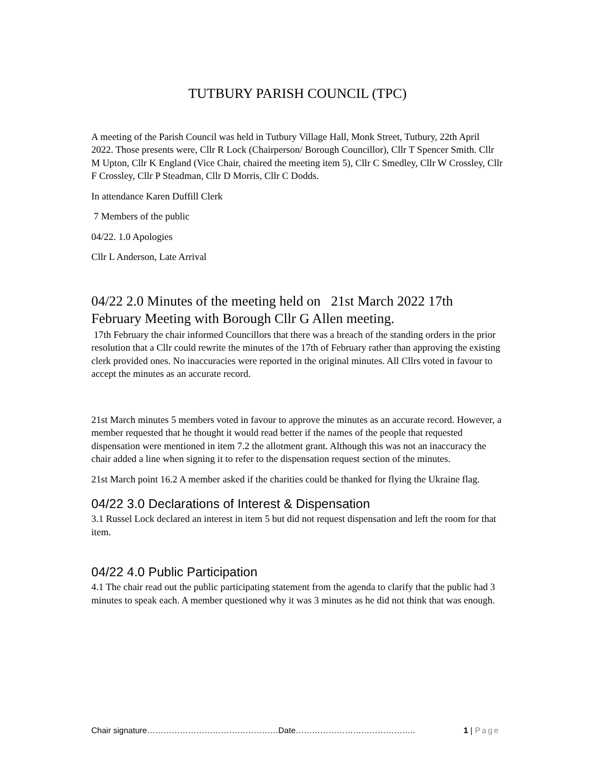TUTBURY PARISH COUNCIL (TPC)
A meeting of the Parish Council was held in Tutbury Village Hall, Monk Street, Tutbury, 22th April 2022. Those presents were, Cllr R Lock (Chairperson/ Borough Councillor), Cllr T Spencer Smith. Cllr M Upton, Cllr K England (Vice Chair, chaired the meeting item 5), Cllr C Smedley, Cllr W Crossley, Cllr F Crossley, Cllr P Steadman, Cllr D Morris, Cllr C Dodds.
In attendance Karen Duffill Clerk
7 Members of the public
04/22. 1.0 Apologies
Cllr L Anderson, Late Arrival
04/22 2.0 Minutes of the meeting held on 21st March 2022 17th February Meeting with Borough Cllr G Allen meeting.
17th February the chair informed Councillors that there was a breach of the standing orders in the prior resolution that a Cllr could rewrite the minutes of the 17th of February rather than approving the existing clerk provided ones. No inaccuracies were reported in the original minutes. All Cllrs voted in favour to accept the minutes as an accurate record.
21st March minutes 5 members voted in favour to approve the minutes as an accurate record. However, a member requested that he thought it would read better if the names of the people that requested dispensation were mentioned in item 7.2 the allotment grant. Although this was not an inaccuracy the chair added a line when signing it to refer to the dispensation request section of the minutes.
21st March point 16.2 A member asked if the charities could be thanked for flying the Ukraine flag.
04/22 3.0 Declarations of Interest & Dispensation
3.1 Russel Lock declared an interest in item 5 but did not request dispensation and left the room for that item.
04/22 4.0 Public Participation
4.1 The chair read out the public participating statement from the agenda to clarify that the public had 3 minutes to speak each. A member questioned why it was 3 minutes as he did not think that was enough.
Chair signature…………………………………………Date…………………………………….. 1 | Page